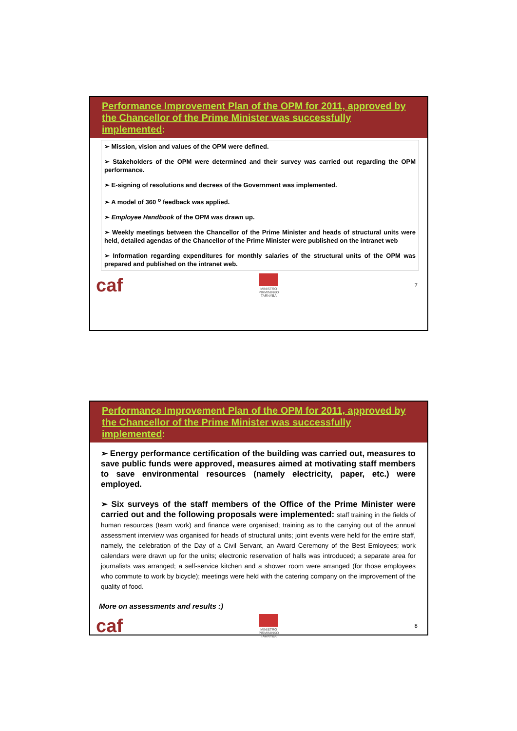Performance Improvement Plan of the OPM for 2011, approved by the Chancellor of the Prime Minister was successfully implemented:
➢ Mission, vision and values of the OPM were defined.
➢ Stakeholders of the OPM were determined and their survey was carried out regarding the OPM performance.
➢ E-signing of resolutions and decrees of the Government was implemented.
➢ A model of 360 <sup>o</sup> feedback was applied.
➢ Employee Handbook of the OPM was drawn up.
➢ Weekly meetings between the Chancellor of the Prime Minister and heads of structural units were held, detailed agendas of the Chancellor of the Prime Minister were published on the intranet web
➢ Information regarding expenditures for monthly salaries of the structural units of the OPM was prepared and published on the intranet web.
caf
MINISTRO
PIRMININKO
TARNYBA
7
Performance Improvement Plan of the OPM for 2011, approved by the Chancellor of the Prime Minister was successfully implemented:
➢ Energy performance certification of the building was carried out, measures to save public funds were approved, measures aimed at motivating staff members to save environmental resources (namely electricity, paper, etc.) were employed.
➢ Six surveys of the staff members of the Office of the Prime Minister were carried out and the following proposals were implemented: staff training in the fields of human resources (team work) and finance were organised; training as to the carrying out of the annual assessment interview was organised for heads of structural units; joint events were held for the entire staff, namely, the celebration of the Day of a Civil Servant, an Award Ceremony of the Best Emloyees; work calendars were drawn up for the units; electronic reservation of halls was introduced; a separate area for journalists was arranged; a self-service kitchen and a shower room were arranged (for those employees who commute to work by bicycle); meetings were held with the catering company on the improvement of the quality of food.
More on assessments and results :)
caf
MINISTRO
PIRMININKO
TARNYBA
8